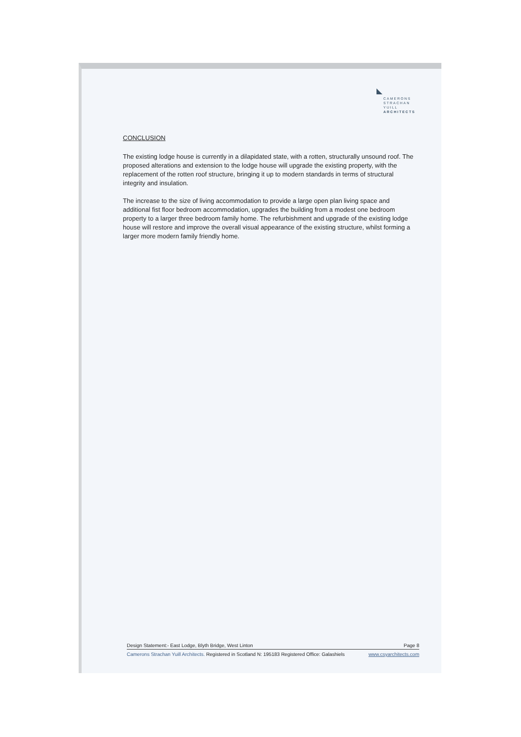CAMERONS
STRACHAN
YUILL
ARCHITECTS
CONCLUSION
The existing lodge house is currently in a dilapidated state, with a rotten, structurally unsound roof. The proposed alterations and extension to the lodge house will upgrade the existing property, with the replacement of the rotten roof structure, bringing it up to modern standards in terms of structural integrity and insulation.
The increase to the size of living accommodation to provide a large open plan living space and additional fist floor bedroom accommodation, upgrades the building from a modest one bedroom property to a larger three bedroom family home. The refurbishment and upgrade of the existing lodge house will restore and improve the overall visual appearance of the existing structure, whilst forming a larger more modern family friendly home.
Design Statement:- East Lodge, Blyth Bridge, West Linton Page 8
Camerons Strachan Yuill Architects. Registered in Scotland N: 195183 Registered Office: Galashiels www.csyarchitects.com